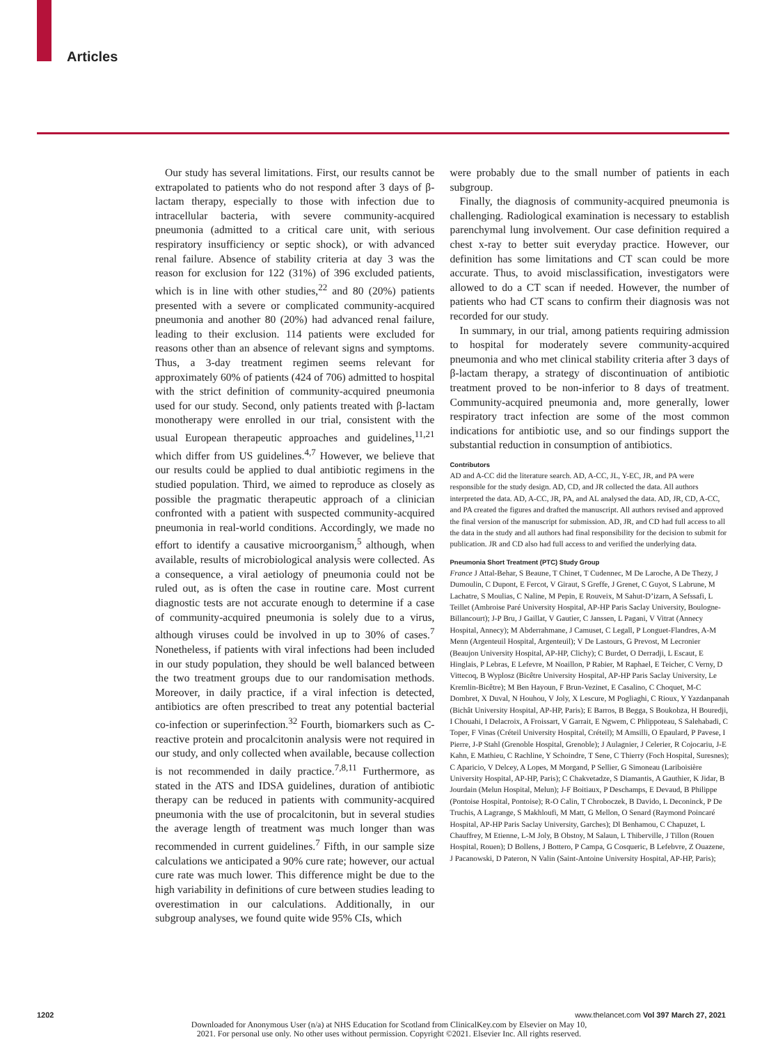Articles
Our study has several limitations. First, our results cannot be extrapolated to patients who do not respond after 3 days of β-lactam therapy, especially to those with infection due to intracellular bacteria, with severe community-acquired pneumonia (admitted to a critical care unit, with serious respiratory insufficiency or septic shock), or with advanced renal failure. Absence of stability criteria at day 3 was the reason for exclusion for 122 (31%) of 396 excluded patients, which is in line with other studies,<sup>22</sup> and 80 (20%) patients presented with a severe or complicated community-acquired pneumonia and another 80 (20%) had advanced renal failure, leading to their exclusion. 114 patients were excluded for reasons other than an absence of relevant signs and symptoms. Thus, a 3-day treatment regimen seems relevant for approximately 60% of patients (424 of 706) admitted to hospital with the strict definition of community-acquired pneumonia used for our study. Second, only patients treated with β-lactam monotherapy were enrolled in our trial, consistent with the usual European therapeutic approaches and guidelines,<sup>11,21</sup> which differ from US guidelines.<sup>4,7</sup> However, we believe that our results could be applied to dual antibiotic regimens in the studied population. Third, we aimed to reproduce as closely as possible the pragmatic therapeutic approach of a clinician confronted with a patient with suspected community-acquired pneumonia in real-world conditions. Accordingly, we made no effort to identify a causative microorganism,<sup>5</sup> although, when available, results of microbiological analysis were collected. As a consequence, a viral aetiology of pneumonia could not be ruled out, as is often the case in routine care. Most current diagnostic tests are not accurate enough to determine if a case of community-acquired pneumonia is solely due to a virus, although viruses could be involved in up to 30% of cases.<sup>7</sup> Nonetheless, if patients with viral infections had been included in our study population, they should be well balanced between the two treatment groups due to our randomisation methods. Moreover, in daily practice, if a viral infection is detected, antibiotics are often prescribed to treat any potential bacterial co-infection or superinfection.<sup>32</sup> Fourth, biomarkers such as C-reactive protein and procalcitonin analysis were not required in our study, and only collected when available, because collection is not recommended in daily practice.<sup>7,8,11</sup> Furthermore, as stated in the ATS and IDSA guidelines, duration of antibiotic therapy can be reduced in patients with community-acquired pneumonia with the use of procalcitonin, but in several studies the average length of treatment was much longer than was recommended in current guidelines.<sup>7</sup> Fifth, in our sample size calculations we anticipated a 90% cure rate; however, our actual cure rate was much lower. This difference might be due to the high variability in definitions of cure between studies leading to overestimation in our calculations. Additionally, in our subgroup analyses, we found quite wide 95% CIs, which
were probably due to the small number of patients in each subgroup.
Finally, the diagnosis of community-acquired pneumonia is challenging. Radiological examination is necessary to establish parenchymal lung involvement. Our case definition required a chest x-ray to better suit everyday practice. However, our definition has some limitations and CT scan could be more accurate. Thus, to avoid misclassification, investigators were allowed to do a CT scan if needed. However, the number of patients who had CT scans to confirm their diagnosis was not recorded for our study.
In summary, in our trial, among patients requiring admission to hospital for moderately severe community-acquired pneumonia and who met clinical stability criteria after 3 days of β-lactam therapy, a strategy of discontinuation of antibiotic treatment proved to be non-inferior to 8 days of treatment. Community-acquired pneumonia and, more generally, lower respiratory tract infection are some of the most common indications for antibiotic use, and so our findings support the substantial reduction in consumption of antibiotics.
Contributors
AD and A-CC did the literature search. AD, A-CC, JL, Y-EC, JR, and PA were responsible for the study design. AD, CD, and JR collected the data. All authors interpreted the data. AD, A-CC, JR, PA, and AL analysed the data. AD, JR, CD, A-CC, and PA created the figures and drafted the manuscript. All authors revised and approved the final version of the manuscript for submission. AD, JR, and CD had full access to all the data in the study and all authors had final responsibility for the decision to submit for publication. JR and CD also had full access to and verified the underlying data.
Pneumonia Short Treatment (PTC) Study Group
France J Attal-Behar, S Beaune, T Chinet, T Cudennec, M De Laroche, A De Thezy, J Dumoulin, C Dupont, E Fercot, V Giraut, S Greffe, J Grenet, C Guyot, S Labrune, M Lachatre, S Moulias, C Naline, M Pepin, E Rouveix, M Sahut-D’izarn, A Sefssafi, L Teillet (Ambroise Paré University Hospital, AP-HP Paris Saclay University, Boulogne-Billancourt); J-P Bru, J Gaillat, V Gautier, C Janssen, L Pagani, V Vitrat (Annecy Hospital, Annecy); M Abderrahmane, J Camuset, C Legall, P Longuet-Flandres, A-M Menn (Argenteuil Hospital, Argenteuil); V De Lastours, G Prevost, M Lecronier (Beaujon University Hospital, AP-HP, Clichy); C Burdet, O Derradji, L Escaut, E Hinglais, P Lebras, E Lefevre, M Noaillon, P Rabier, M Raphael, E Teicher, C Verny, D Vittecoq, B Wyplosz (Bicêtre University Hospital, AP-HP Paris Saclay University, Le Kremlin-Bicêtre); M Ben Hayoun, F Brun-Vezinet, E Casalino, C Choquet, M-C Dombret, X Duval, N Houhou, V Joly, X Lescure, M Pogliaghi, C Rioux, Y Yazdanpanah (Bichât University Hospital, AP-HP, Paris); E Barros, B Begga, S Boukobza, H Bouredji, I Chouahi, I Delacroix, A Froissart, V Garrait, E Ngwem, C Phlippoteau, S Salehabadi, C Toper, F Vinas (Créteil University Hospital, Créteil); M Amsilli, O Epaulard, P Pavese, I Pierre, J-P Stahl (Grenoble Hospital, Grenoble); J Aulagnier, J Celerier, R Cojocariu, J-E Kahn, E Mathieu, C Rachline, Y Schoindre, T Sene, C Thierry (Foch Hospital, Suresnes); C Aparicio, V Delcey, A Lopes, M Morgand, P Sellier, G Simoneau (Lariboisière University Hospital, AP-HP, Paris); C Chakvetadze, S Diamantis, A Gauthier, K Jidar, B Jourdain (Melun Hospital, Melun); J-F Boitiaux, P Deschamps, E Devaud, B Philippe (Pontoise Hospital, Pontoise); R-O Calin, T Chroboczek, B Davido, L Deconinck, P De Truchis, A Lagrange, S Makhloufi, M Matt, G Mellon, O Senard (Raymond Poincaré Hospital, AP-HP Paris Saclay University, Garches); Dl Benhamou, C Chapuzet, L Chauffrey, M Etienne, L-M Joly, B Obstoy, M Salaun, L Thiberville, J Tillon (Rouen Hospital, Rouen); D Bollens, J Bottero, P Campa, G Cosqueric, B Lefebvre, Z Ouazene, J Pacanowski, D Pateron, N Valin (Saint-Antoine University Hospital, AP-HP, Paris);
1202 www.thelancet.com Vol 397 March 27, 2021
Downloaded for Anonymous User (n/a) at NHS Education for Scotland from ClinicalKey.com by Elsevier on May 10,
2021. For personal use only. No other uses without permission. Copyright ©2021. Elsevier Inc. All rights reserved.